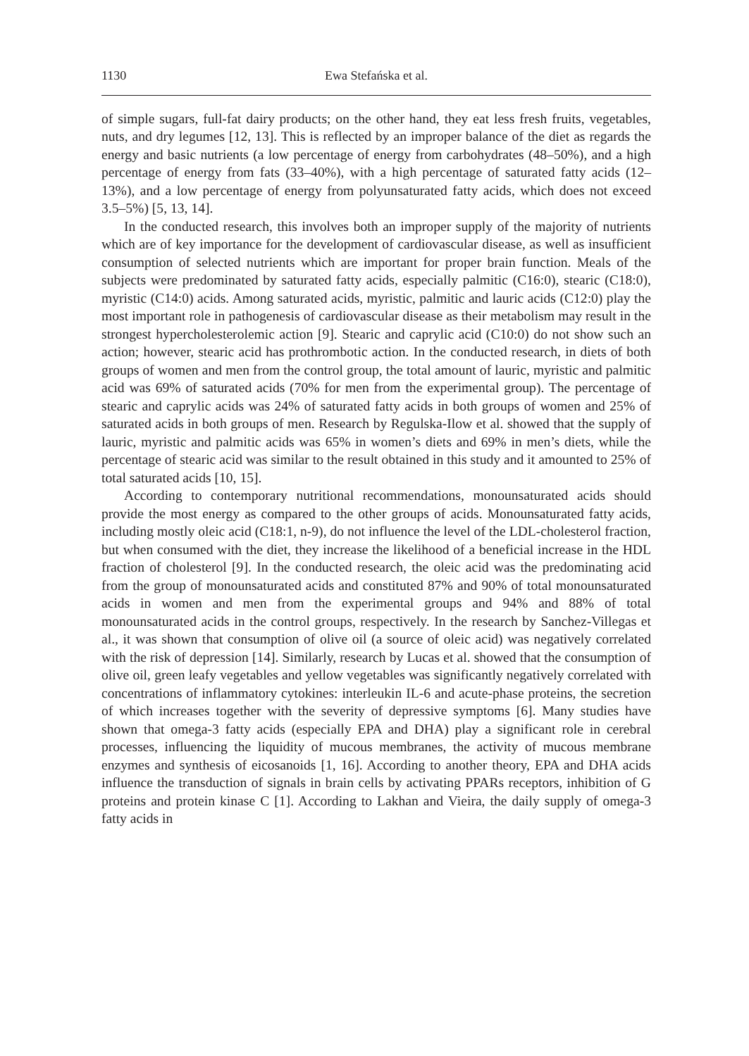1130 Ewa Stefańska et al.
of simple sugars, full-fat dairy products; on the other hand, they eat less fresh fruits, vegetables, nuts, and dry legumes [12, 13]. This is reflected by an improper balance of the diet as regards the energy and basic nutrients (a low percentage of energy from carbohydrates (48–50%), and a high percentage of energy from fats (33–40%), with a high percentage of saturated fatty acids (12–13%), and a low percentage of energy from polyunsaturated fatty acids, which does not exceed 3.5–5%) [5, 13, 14].
In the conducted research, this involves both an improper supply of the majority of nutrients which are of key importance for the development of cardiovascular disease, as well as insufficient consumption of selected nutrients which are important for proper brain function. Meals of the subjects were predominated by saturated fatty acids, especially palmitic (C16:0), stearic (C18:0), myristic (C14:0) acids. Among saturated acids, myristic, palmitic and lauric acids (C12:0) play the most important role in pathogenesis of cardiovascular disease as their metabolism may result in the strongest hypercholesterolemic action [9]. Stearic and caprylic acid (C10:0) do not show such an action; however, stearic acid has prothrombotic action. In the conducted research, in diets of both groups of women and men from the control group, the total amount of lauric, myristic and palmitic acid was 69% of saturated acids (70% for men from the experimental group). The percentage of stearic and caprylic acids was 24% of saturated fatty acids in both groups of women and 25% of saturated acids in both groups of men. Research by Regulska-Ilow et al. showed that the supply of lauric, myristic and palmitic acids was 65% in women’s diets and 69% in men’s diets, while the percentage of stearic acid was similar to the result obtained in this study and it amounted to 25% of total saturated acids [10, 15].
According to contemporary nutritional recommendations, monounsaturated acids should provide the most energy as compared to the other groups of acids. Monounsaturated fatty acids, including mostly oleic acid (C18:1, n-9), do not influence the level of the LDL-cholesterol fraction, but when consumed with the diet, they increase the likelihood of a beneficial increase in the HDL fraction of cholesterol [9]. In the conducted research, the oleic acid was the predominating acid from the group of monounsaturated acids and constituted 87% and 90% of total monounsaturated acids in women and men from the experimental groups and 94% and 88% of total monounsaturated acids in the control groups, respectively. In the research by Sanchez-Villegas et al., it was shown that consumption of olive oil (a source of oleic acid) was negatively correlated with the risk of depression [14]. Similarly, research by Lucas et al. showed that the consumption of olive oil, green leafy vegetables and yellow vegetables was significantly negatively correlated with concentrations of inflammatory cytokines: interleukin IL-6 and acute-phase proteins, the secretion of which increases together with the severity of depressive symptoms [6]. Many studies have shown that omega-3 fatty acids (especially EPA and DHA) play a significant role in cerebral processes, influencing the liquidity of mucous membranes, the activity of mucous membrane enzymes and synthesis of eicosanoids [1, 16]. According to another theory, EPA and DHA acids influence the transduction of signals in brain cells by activating PPARs receptors, inhibition of G proteins and protein kinase C [1]. According to Lakhan and Vieira, the daily supply of omega-3 fatty acids in